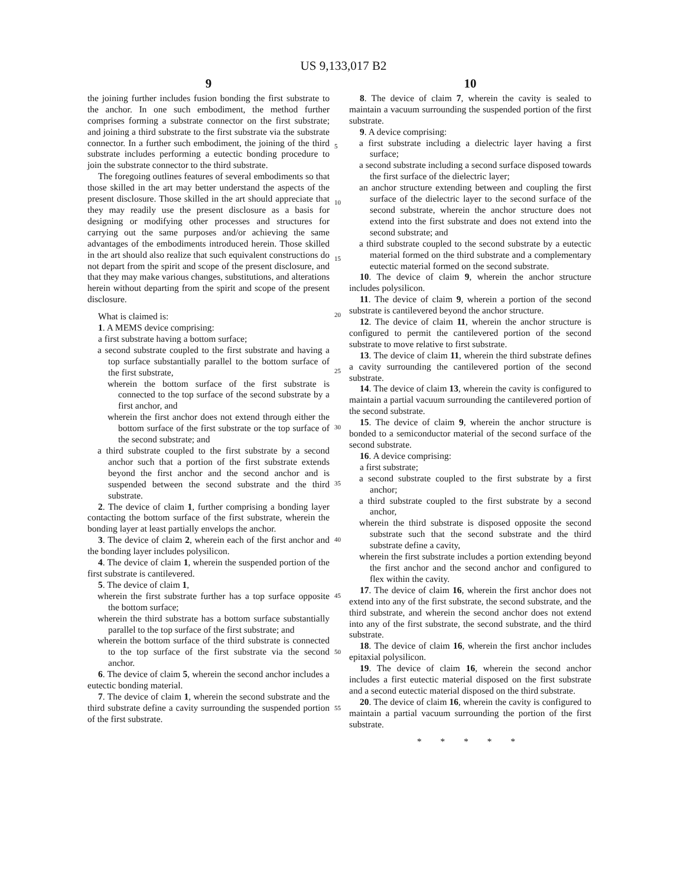US 9,133,017 B2
9
the joining further includes fusion bonding the first substrate to the anchor. In one such embodiment, the method further comprises forming a substrate connector on the first substrate; and joining a third substrate to the first substrate via the substrate connector. In a further such embodiment, the joining of the third substrate includes performing a eutectic bonding procedure to join the substrate connector to the third substrate.
The foregoing outlines features of several embodiments so that those skilled in the art may better understand the aspects of the present disclosure. Those skilled in the art should appreciate that they may readily use the present disclosure as a basis for designing or modifying other processes and structures for carrying out the same purposes and/or achieving the same advantages of the embodiments introduced herein. Those skilled in the art should also realize that such equivalent constructions do not depart from the spirit and scope of the present disclosure, and that they may make various changes, substitutions, and alterations herein without departing from the spirit and scope of the present disclosure.
What is claimed is:
1. A MEMS device comprising:
a first substrate having a bottom surface;
a second substrate coupled to the first substrate and having a top surface substantially parallel to the bottom surface of the first substrate,
wherein the bottom surface of the first substrate is connected to the top surface of the second substrate by a first anchor, and
wherein the first anchor does not extend through either the bottom surface of the first substrate or the top surface of the second substrate; and
a third substrate coupled to the first substrate by a second anchor such that a portion of the first substrate extends beyond the first anchor and the second anchor and is suspended between the second substrate and the third substrate.
2. The device of claim 1, further comprising a bonding layer contacting the bottom surface of the first substrate, wherein the bonding layer at least partially envelops the anchor.
3. The device of claim 2, wherein each of the first anchor and the bonding layer includes polysilicon.
4. The device of claim 1, wherein the suspended portion of the first substrate is cantilevered.
5. The device of claim 1,
wherein the first substrate further has a top surface opposite the bottom surface;
wherein the third substrate has a bottom surface substantially parallel to the top surface of the first substrate; and
wherein the bottom surface of the third substrate is connected to the top surface of the first substrate via the second anchor.
6. The device of claim 5, wherein the second anchor includes a eutectic bonding material.
7. The device of claim 1, wherein the second substrate and the third substrate define a cavity surrounding the suspended portion of the first substrate.
5
10
15
20
25
30
35
40
45
50
55
10
8. The device of claim 7, wherein the cavity is sealed to maintain a vacuum surrounding the suspended portion of the first substrate.
9. A device comprising:
a first substrate including a dielectric layer having a first surface;
a second substrate including a second surface disposed towards the first surface of the dielectric layer;
an anchor structure extending between and coupling the first surface of the dielectric layer to the second surface of the second substrate, wherein the anchor structure does not extend into the first substrate and does not extend into the second substrate; and
a third substrate coupled to the second substrate by a eutectic material formed on the third substrate and a complementary eutectic material formed on the second substrate.
10. The device of claim 9, wherein the anchor structure includes polysilicon.
11. The device of claim 9, wherein a portion of the second substrate is cantilevered beyond the anchor structure.
12. The device of claim 11, wherein the anchor structure is configured to permit the cantilevered portion of the second substrate to move relative to first substrate.
13. The device of claim 11, wherein the third substrate defines a cavity surrounding the cantilevered portion of the second substrate.
14. The device of claim 13, wherein the cavity is configured to maintain a partial vacuum surrounding the cantilevered portion of the second substrate.
15. The device of claim 9, wherein the anchor structure is bonded to a semiconductor material of the second surface of the second substrate.
16. A device comprising:
a first substrate;
a second substrate coupled to the first substrate by a first anchor;
a third substrate coupled to the first substrate by a second anchor,
wherein the third substrate is disposed opposite the second substrate such that the second substrate and the third substrate define a cavity,
wherein the first substrate includes a portion extending beyond the first anchor and the second anchor and configured to flex within the cavity.
17. The device of claim 16, wherein the first anchor does not extend into any of the first substrate, the second substrate, and the third substrate, and wherein the second anchor does not extend into any of the first substrate, the second substrate, and the third substrate.
18. The device of claim 16, wherein the first anchor includes epitaxial polysilicon.
19. The device of claim 16, wherein the second anchor includes a first eutectic material disposed on the first substrate and a second eutectic material disposed on the third substrate.
20. The device of claim 16, wherein the cavity is configured to maintain a partial vacuum surrounding the portion of the first substrate.
* * * * *